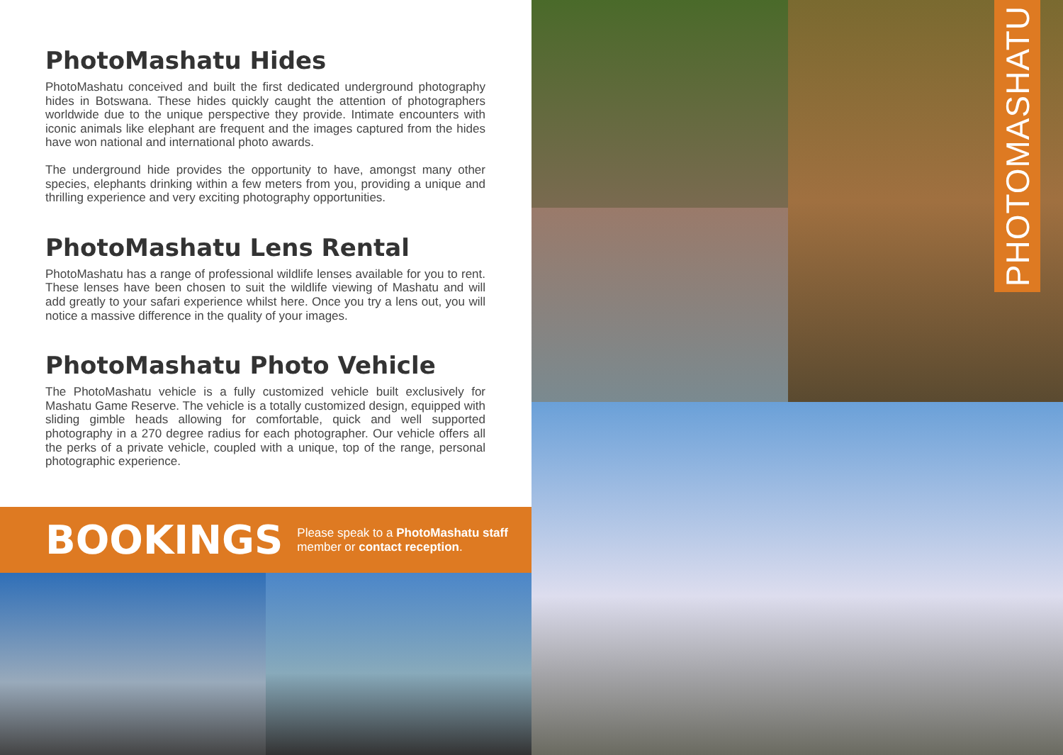PhotoMashatu Hides
PhotoMashatu conceived and built the first dedicated underground photography hides in Botswana. These hides quickly caught the attention of photographers worldwide due to the unique perspective they provide. Intimate encounters with iconic animals like elephant are frequent and the images captured from the hides have won national and international photo awards.
The underground hide provides the opportunity to have, amongst many other species, elephants drinking within a few meters from you, providing a unique and thrilling experience and very exciting photography opportunities.
PhotoMashatu Lens Rental
PhotoMashatu has a range of professional wildlife lenses available for you to rent. These lenses have been chosen to suit the wildlife viewing of Mashatu and will add greatly to your safari experience whilst here. Once you try a lens out, you will notice a massive difference in the quality of your images.
PhotoMashatu Photo Vehicle
The PhotoMashatu vehicle is a fully customized vehicle built exclusively for Mashatu Game Reserve. The vehicle is a totally customized design, equipped with sliding gimble heads allowing for comfortable, quick and well supported photography in a 270 degree radius for each photographer. Our vehicle offers all the perks of a private vehicle, coupled with a unique, top of the range, personal photographic experience.
BOOKINGS
Please speak to a PhotoMashatu staff member or contact reception.
PHOTOMASHATU